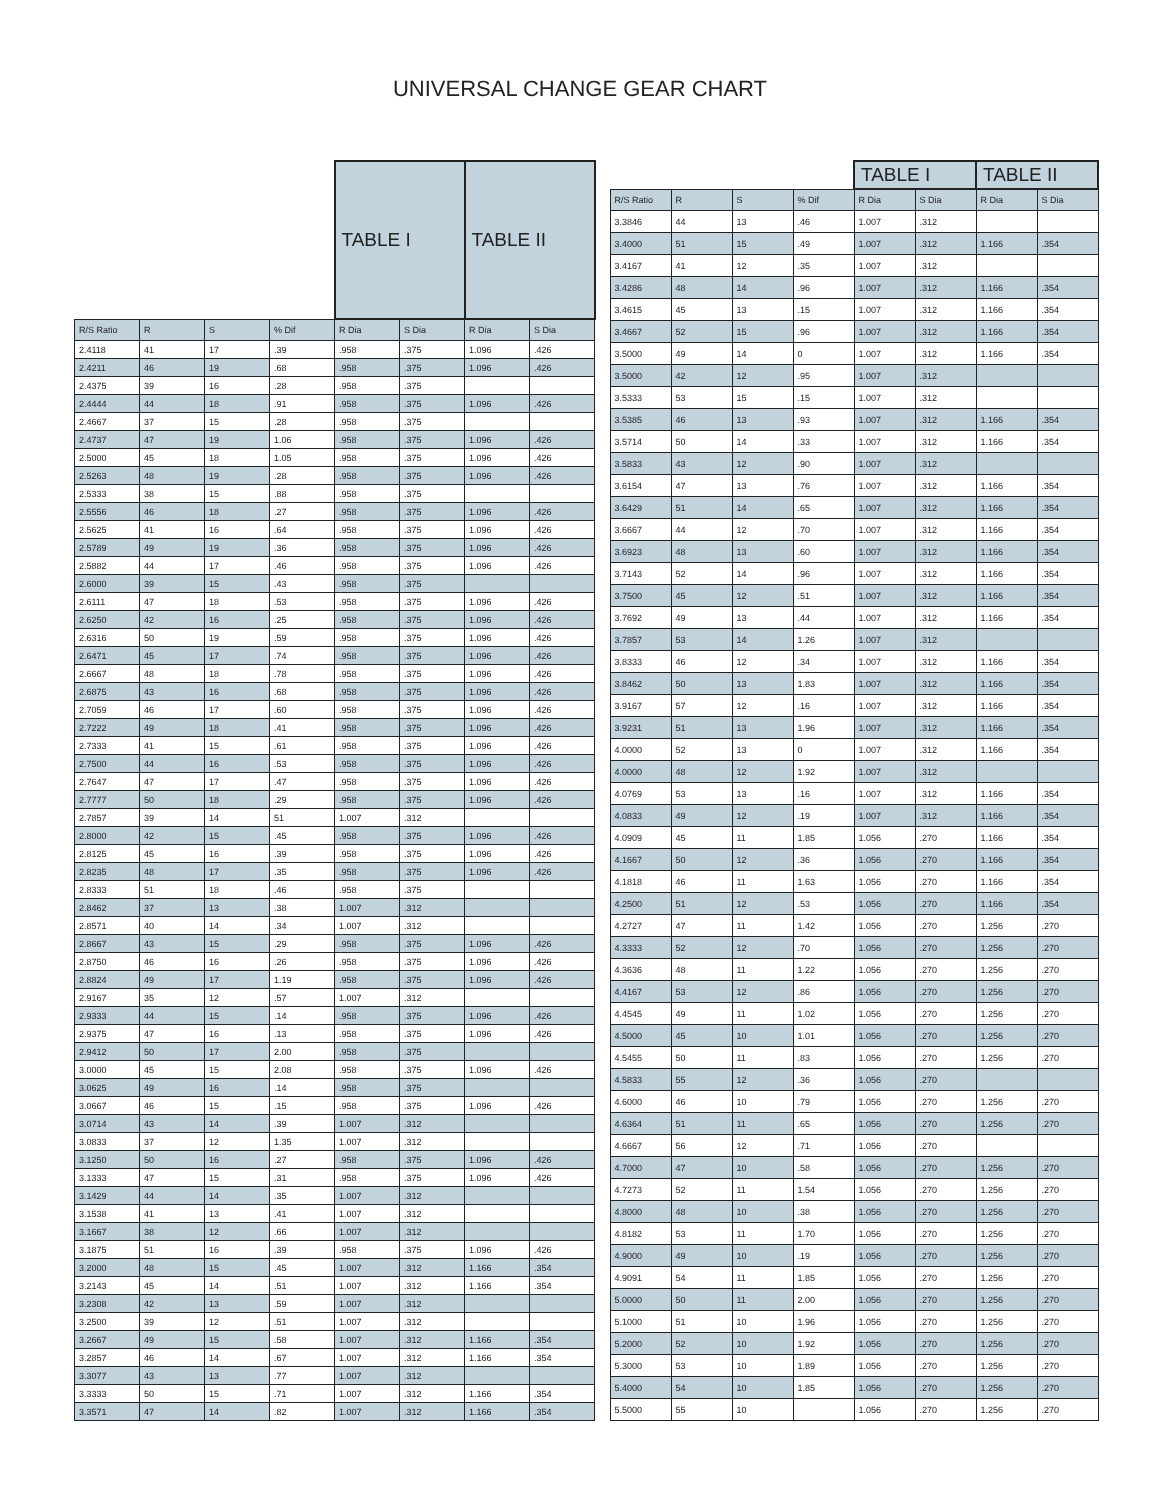UNIVERSAL CHANGE GEAR CHART
| | | | | TABLE I | | TABLE II | |
| --- | --- | --- | --- | --- | --- | --- | --- |
| R/S Ratio | R | S | % Dif | R Dia | S Dia | R Dia | S Dia |
| 2.4118 | 41 | 17 | .39 | .958 | .375 | 1.096 | .426 |
| 2.4211 | 46 | 19 | .68 | .958 | .375 | 1.096 | .426 |
| 2.4375 | 39 | 16 | .28 | .958 | .375 | | |
| 2.4444 | 44 | 18 | .91 | .958 | .375 | 1.096 | .426 |
| 2.4667 | 37 | 15 | .28 | .958 | .375 | | |
| 2.4737 | 47 | 19 | 1.06 | .958 | .375 | 1.096 | .426 |
| 2.5000 | 45 | 18 | 1.05 | .958 | .375 | 1.096 | .426 |
| 2.5263 | 48 | 19 | .28 | .958 | .375 | 1.096 | .426 |
| 2.5333 | 38 | 15 | .88 | .958 | .375 | | |
| 2.5556 | 46 | 18 | .27 | .958 | .375 | 1.096 | .426 |
| 2.5625 | 41 | 16 | .64 | .958 | .375 | 1.096 | .426 |
| 2.5789 | 49 | 19 | .36 | .958 | .375 | 1.096 | .426 |
| 2.5882 | 44 | 17 | .46 | .958 | .375 | 1.096 | .426 |
| 2.6000 | 39 | 15 | .43 | .958 | .375 | | |
| 2.6111 | 47 | 18 | .53 | .958 | .375 | 1.096 | .426 |
| 2.6250 | 42 | 16 | .25 | .958 | .375 | 1.096 | .426 |
| 2.6316 | 50 | 19 | .59 | .958 | .375 | 1.096 | .426 |
| 2.6471 | 45 | 17 | .74 | .958 | .375 | 1.096 | .426 |
| 2.6667 | 48 | 18 | .78 | .958 | .375 | 1.096 | .426 |
| 2.6875 | 43 | 16 | .68 | .958 | .375 | 1.096 | .426 |
| 2.7059 | 46 | 17 | .60 | .958 | .375 | 1.096 | .426 |
| 2.7222 | 49 | 18 | .41 | .958 | .375 | 1.096 | .426 |
| 2.7333 | 41 | 15 | .61 | .958 | .375 | 1.096 | .426 |
| 2.7500 | 44 | 16 | .53 | .958 | .375 | 1.096 | .426 |
| 2.7647 | 47 | 17 | .47 | .958 | .375 | 1.096 | .426 |
| 2.7777 | 50 | 18 | .29 | .958 | .375 | 1.096 | .426 |
| 2.7857 | 39 | 14 | 51 | 1.007 | .312 | | |
| 2.8000 | 42 | 15 | .45 | .958 | .375 | 1.096 | .426 |
| 2.8125 | 45 | 16 | .39 | .958 | .375 | 1.096 | .426 |
| 2.8235 | 48 | 17 | .35 | .958 | .375 | 1.096 | .426 |
| 2.8333 | 51 | 18 | .46 | .958 | .375 | | |
| 2.8462 | 37 | 13 | .38 | 1.007 | .312 | | |
| 2.8571 | 40 | 14 | .34 | 1.007 | .312 | | |
| 2.8667 | 43 | 15 | .29 | .958 | .375 | 1.096 | .426 |
| 2.8750 | 46 | 16 | .26 | .958 | .375 | 1.096 | .426 |
| 2.8824 | 49 | 17 | 1.19 | .958 | .375 | 1.096 | .426 |
| 2.9167 | 35 | 12 | .57 | 1.007 | .312 | | |
| 2.9333 | 44 | 15 | .14 | .958 | .375 | 1.096 | .426 |
| 2.9375 | 47 | 16 | .13 | .958 | .375 | 1.096 | .426 |
| 2.9412 | 50 | 17 | 2.00 | .958 | .375 | | |
| 3.0000 | 45 | 15 | 2.08 | .958 | .375 | 1.096 | .426 |
| 3.0625 | 49 | 16 | .14 | .958 | .375 | | |
| 3.0667 | 46 | 15 | .15 | .958 | .375 | 1.096 | .426 |
| 3.0714 | 43 | 14 | .39 | 1.007 | .312 | | |
| 3.0833 | 37 | 12 | 1.35 | 1.007 | .312 | | |
| 3.1250 | 50 | 16 | .27 | .958 | .375 | 1.096 | .426 |
| 3.1333 | 47 | 15 | .31 | .958 | .375 | 1.096 | .426 |
| 3.1429 | 44 | 14 | .35 | 1.007 | .312 | | |
| 3.1538 | 41 | 13 | .41 | 1.007 | .312 | | |
| 3.1667 | 38 | 12 | .66 | 1.007 | .312 | | |
| 3.1875 | 51 | 16 | .39 | .958 | .375 | 1.096 | .426 |
| 3.2000 | 48 | 15 | .45 | 1.007 | .312 | 1.166 | .354 |
| 3.2143 | 45 | 14 | .51 | 1.007 | .312 | 1.166 | .354 |
| 3.2308 | 42 | 13 | .59 | 1.007 | .312 | | |
| 3.2500 | 39 | 12 | .51 | 1.007 | .312 | | |
| 3.2667 | 49 | 15 | .58 | 1.007 | .312 | 1.166 | .354 |
| 3.2857 | 46 | 14 | .67 | 1.007 | .312 | 1.166 | .354 |
| 3.3077 | 43 | 13 | .77 | 1.007 | .312 | | |
| 3.3333 | 50 | 15 | .71 | 1.007 | .312 | 1.166 | .354 |
| 3.3571 | 47 | 14 | .82 | 1.007 | .312 | 1.166 | .354 |
| | | | | TABLE I | | TABLE II | |
| --- | --- | --- | --- | --- | --- | --- | --- |
| R/S Ratio | R | S | % Dif | R Dia | S Dia | R Dia | S Dia |
| 3.3846 | 44 | 13 | .46 | 1.007 | .312 | | |
| 3.4000 | 51 | 15 | .49 | 1.007 | .312 | 1.166 | .354 |
| 3.4167 | 41 | 12 | .35 | 1.007 | .312 | | |
| 3.4286 | 48 | 14 | .96 | 1.007 | .312 | 1.166 | .354 |
| 3.4615 | 45 | 13 | .15 | 1.007 | .312 | 1.166 | .354 |
| 3.4667 | 52 | 15 | .96 | 1.007 | .312 | 1.166 | .354 |
| 3.5000 | 49 | 14 | 0 | 1.007 | .312 | 1.166 | .354 |
| 3.5000 | 42 | 12 | .95 | 1.007 | .312 | | |
| 3.5333 | 53 | 15 | .15 | 1.007 | .312 | | |
| 3.5385 | 46 | 13 | .93 | 1.007 | .312 | 1.166 | .354 |
| 3.5714 | 50 | 14 | .33 | 1.007 | .312 | 1.166 | .354 |
| 3.5833 | 43 | 12 | .90 | 1.007 | .312 | | |
| 3.6154 | 47 | 13 | .76 | 1.007 | .312 | 1.166 | .354 |
| 3.6429 | 51 | 14 | .65 | 1.007 | .312 | 1.166 | .354 |
| 3.6667 | 44 | 12 | .70 | 1.007 | .312 | 1.166 | .354 |
| 3.6923 | 48 | 13 | .60 | 1.007 | .312 | 1.166 | .354 |
| 3.7143 | 52 | 14 | .96 | 1.007 | .312 | 1.166 | .354 |
| 3.7500 | 45 | 12 | .51 | 1.007 | .312 | 1.166 | .354 |
| 3.7692 | 49 | 13 | .44 | 1.007 | .312 | 1.166 | .354 |
| 3.7857 | 53 | 14 | 1.26 | 1.007 | .312 | | |
| 3.8333 | 46 | 12 | .34 | 1.007 | .312 | 1.166 | .354 |
| 3.8462 | 50 | 13 | 1.83 | 1.007 | .312 | 1.166 | .354 |
| 3.9167 | 57 | 12 | .16 | 1.007 | .312 | 1.166 | .354 |
| 3.9231 | 51 | 13 | 1.96 | 1.007 | .312 | 1.166 | .354 |
| 4.0000 | 52 | 13 | 0 | 1.007 | .312 | 1.166 | .354 |
| 4.0000 | 48 | 12 | 1.92 | 1.007 | .312 | | |
| 4.0769 | 53 | 13 | .16 | 1.007 | .312 | 1.166 | .354 |
| 4.0833 | 49 | 12 | .19 | 1.007 | .312 | 1.166 | .354 |
| 4.0909 | 45 | 11 | 1.85 | 1.056 | .270 | 1.166 | .354 |
| 4.1667 | 50 | 12 | .36 | 1.056 | .270 | 1.166 | .354 |
| 4.1818 | 46 | 11 | 1.63 | 1.056 | .270 | 1.166 | .354 |
| 4.2500 | 51 | 12 | .53 | 1.056 | .270 | 1.166 | .354 |
| 4.2727 | 47 | 11 | 1.42 | 1.056 | .270 | 1.256 | .270 |
| 4.3333 | 52 | 12 | .70 | 1.056 | .270 | 1.256 | .270 |
| 4.3636 | 48 | 11 | 1.22 | 1.056 | .270 | 1.256 | .270 |
| 4.4167 | 53 | 12 | .86 | 1.056 | .270 | 1.256 | .270 |
| 4.4545 | 49 | 11 | 1.02 | 1.056 | .270 | 1.256 | .270 |
| 4.5000 | 45 | 10 | 1.01 | 1.056 | .270 | 1.256 | .270 |
| 4.5455 | 50 | 11 | .83 | 1.056 | .270 | 1.256 | .270 |
| 4.5833 | 55 | 12 | .36 | 1.056 | .270 | | |
| 4.6000 | 46 | 10 | .79 | 1.056 | .270 | 1.256 | .270 |
| 4.6364 | 51 | 11 | .65 | 1.056 | .270 | 1.256 | .270 |
| 4.6667 | 56 | 12 | .71 | 1.056 | .270 | | |
| 4.7000 | 47 | 10 | .58 | 1.056 | .270 | 1.256 | .270 |
| 4.7273 | 52 | 11 | 1.54 | 1.056 | .270 | 1.256 | .270 |
| 4.8000 | 48 | 10 | .38 | 1.056 | .270 | 1.256 | .270 |
| 4.8182 | 53 | 11 | 1.70 | 1.056 | .270 | 1.256 | .270 |
| 4.9000 | 49 | 10 | .19 | 1.056 | .270 | 1.256 | .270 |
| 4.9091 | 54 | 11 | 1.85 | 1.056 | .270 | 1.256 | .270 |
| 5.0000 | 50 | 11 | 2.00 | 1.056 | .270 | 1.256 | .270 |
| 5.1000 | 51 | 10 | 1.96 | 1.056 | .270 | 1.256 | .270 |
| 5.2000 | 52 | 10 | 1.92 | 1.056 | .270 | 1.256 | .270 |
| 5.3000 | 53 | 10 | 1.89 | 1.056 | .270 | 1.256 | .270 |
| 5.4000 | 54 | 10 | 1.85 | 1.056 | .270 | 1.256 | .270 |
| 5.5000 | 55 | 10 | | 1.056 | .270 | 1.256 | .270 |